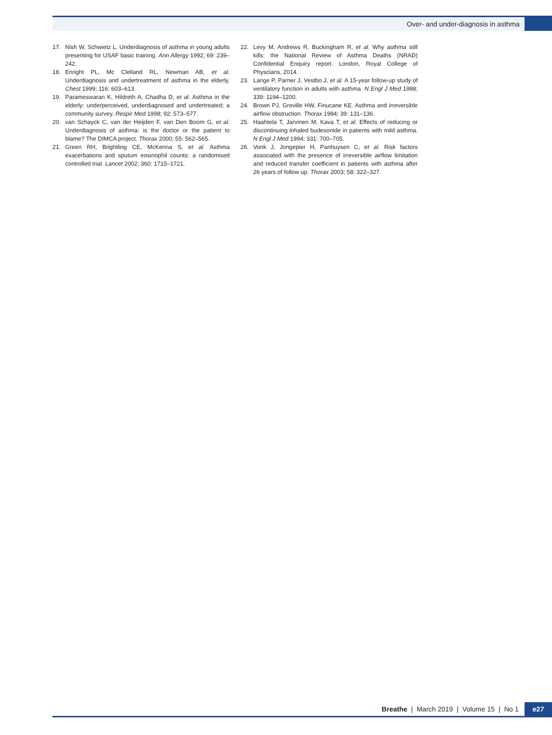Over- and under-diagnosis in asthma
17. Nish W, Schwietz L. Underdiagnosis of asthma in young adults presenting for USAF basic training. Ann Allergy 1992; 69: 239–242.
18. Enright PL, Mc Clelland RL, Newman AB, et al. Underdiagnosis and undertreatment of asthma in the elderly. Chest 1999; 116: 603–613.
19. Parameswaran K, Hildreth A, Chadha D, et al. Asthma in the elderly: underperceived, underdiagnosed and undertreated; a community survey. Respir Med 1998; 92: 573–577.
20. van Schayck C, van der Heijden F, van Den Boom G, et al. Underdiagnosis of asthma: is the doctor or the patient to blame? The DIMCA project. Thorax 2000; 55: 562–565.
21. Green RH, Brightling CE, McKenna S, et al. Asthma exacerbations and sputum eosinophil counts: a randomised controlled trial. Lancet 2002; 360: 1715–1721.
22. Levy M, Andrews R, Buckingham R, et al. Why asthma still kills: the National Review of Asthma Deaths (NRAD) Confidential Enquiry report. London, Royal College of Physcians, 2014.
23. Lange P, Parner J, Vestbo J, et al. A 15-year follow-up study of ventilatory function in adults with asthma. N Engl J Med 1998; 339: 1194–1200.
24. Brown PJ, Greville HW, Finucane KE. Asthma and irreversible airflow obstruction. Thorax 1984; 39: 131–136.
25. Haahtela T, Jarvinen M, Kava T, et al. Effects of reducing or discontinuing inhaled budesonide in patients with mild asthma. N Engl J Med 1994; 331: 700–705.
26. Vonk J, Jongepier H, Panhuysen C, et al. Risk factors associated with the presence of irreversible airflow limitation and reduced transfer coefficient in patients with asthma after 26 years of follow up. Thorax 2003; 58: 322–327.
Breathe | March 2019 | Volume 15 | No 1 e27